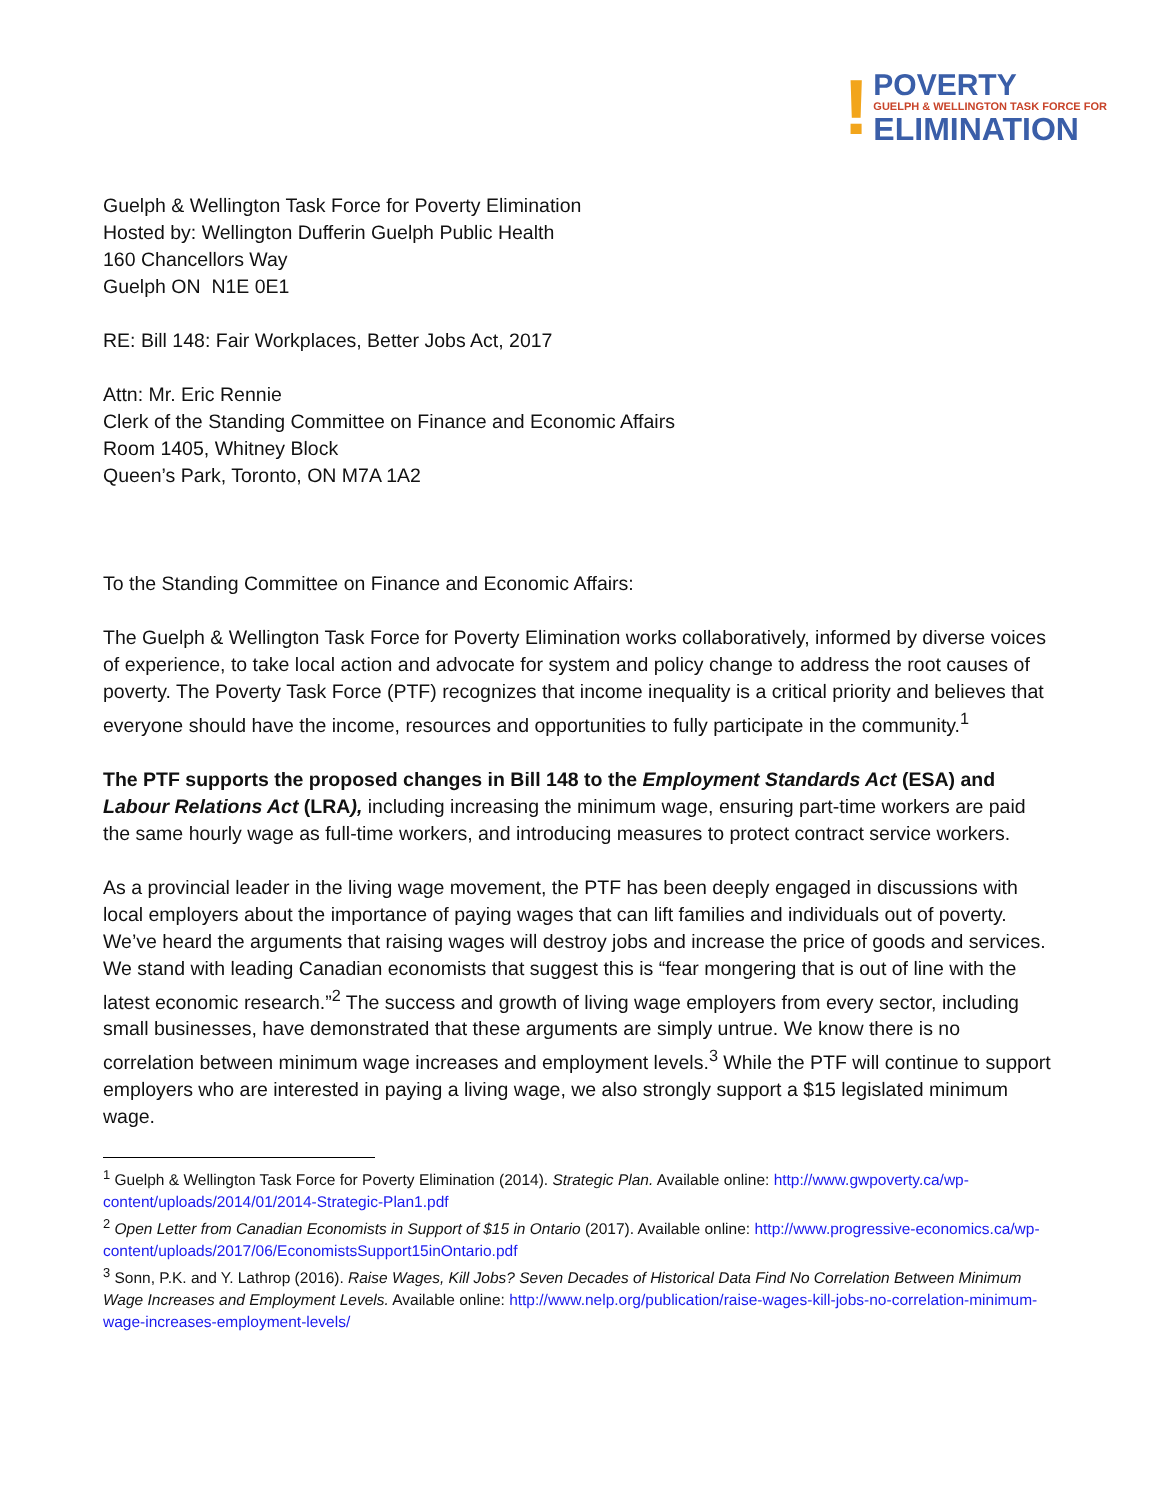!
POVERTY
GUELPH & WELLINGTON TASK FORCE FOR
ELIMINATION
Guelph & Wellington Task Force for Poverty Elimination
Hosted by: Wellington Dufferin Guelph Public Health
160 Chancellors Way
Guelph ON N1E 0E1
RE: Bill 148: Fair Workplaces, Better Jobs Act, 2017
Attn: Mr. Eric Rennie
Clerk of the Standing Committee on Finance and Economic Affairs
Room 1405, Whitney Block
Queen’s Park, Toronto, ON M7A 1A2
To the Standing Committee on Finance and Economic Affairs:
The Guelph & Wellington Task Force for Poverty Elimination works collaboratively, informed by diverse voices of experience, to take local action and advocate for system and policy change to address the root causes of poverty. The Poverty Task Force (PTF) recognizes that income inequality is a critical priority and believes that everyone should have the income, resources and opportunities to fully participate in the community.<sup>1</sup>
The PTF supports the proposed changes in Bill 148 to the Employment Standards Act (ESA) and Labour Relations Act (LRA), including increasing the minimum wage, ensuring part-time workers are paid the same hourly wage as full-time workers, and introducing measures to protect contract service workers.
As a provincial leader in the living wage movement, the PTF has been deeply engaged in discussions with local employers about the importance of paying wages that can lift families and individuals out of poverty. We’ve heard the arguments that raising wages will destroy jobs and increase the price of goods and services. We stand with leading Canadian economists that suggest this is “fear mongering that is out of line with the latest economic research.”<sup>2</sup> The success and growth of living wage employers from every sector, including small businesses, have demonstrated that these arguments are simply untrue. We know there is no correlation between minimum wage increases and employment levels.<sup>3</sup> While the PTF will continue to support employers who are interested in paying a living wage, we also strongly support a $15 legislated minimum wage.
<sup>1</sup> Guelph & Wellington Task Force for Poverty Elimination (2014). Strategic Plan. Available online: http://www.gwpoverty.ca/wp-content/uploads/2014/01/2014-Strategic-Plan1.pdf
<sup>2</sup> Open Letter from Canadian Economists in Support of $15 in Ontario (2017). Available online: http://www.progressive-economics.ca/wp-content/uploads/2017/06/EconomistsSupport15inOntario.pdf
<sup>3</sup> Sonn, P.K. and Y. Lathrop (2016). Raise Wages, Kill Jobs? Seven Decades of Historical Data Find No Correlation Between Minimum Wage Increases and Employment Levels. Available online: http://www.nelp.org/publication/raise-wages-kill-jobs-no-correlation-minimum-wage-increases-employment-levels/